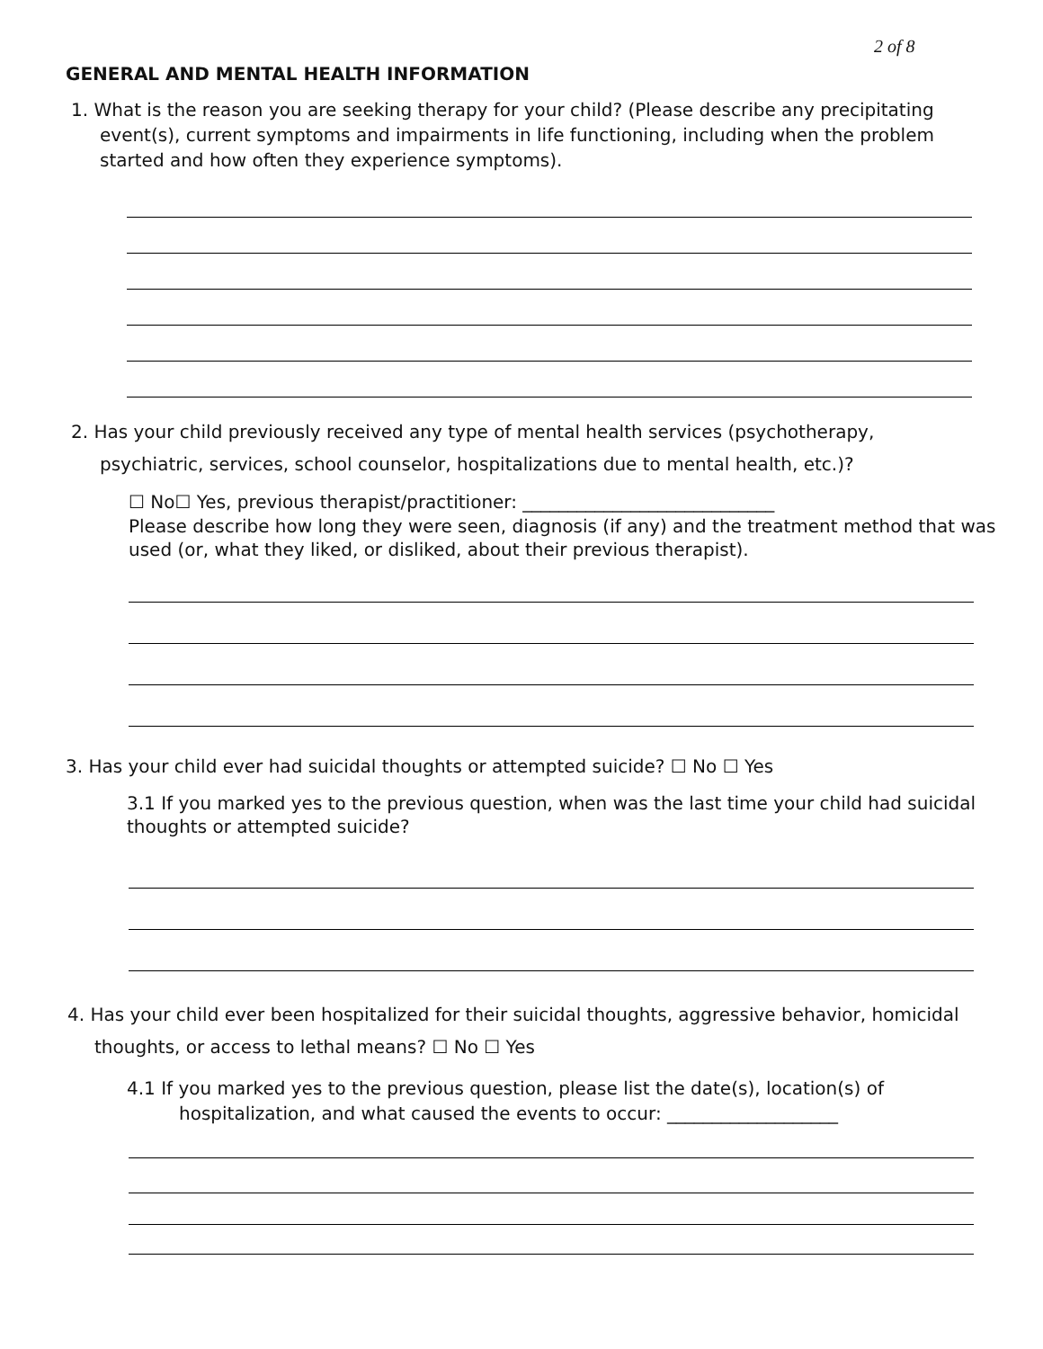2 of 8
GENERAL AND MENTAL HEALTH INFORMATION
1. What is the reason you are seeking therapy for your child? (Please describe any precipitating event(s), current symptoms and impairments in life functioning, including when the problem started and how often they experience symptoms).
2. Has your child previously received any type of mental health services (psychotherapy,
psychiatric, services, school counselor, hospitalizations due to mental health, etc.)?
☐ No☐ Yes, previous therapist/practitioner: ____________________________
Please describe how long they were seen, diagnosis (if any) and the treatment method that was used (or, what they liked, or disliked, about their previous therapist).
3. Has your child ever had suicidal thoughts or attempted suicide? ☐ No ☐ Yes
3.1 If you marked yes to the previous question, when was the last time your child had suicidal thoughts or attempted suicide?
4. Has your child ever been hospitalized for their suicidal thoughts, aggressive behavior, homicidal
thoughts, or access to lethal means? ☐ No ☐ Yes
4.1 If you marked yes to the previous question, please list the date(s), location(s) of
hospitalization, and what caused the events to occur: ___________________